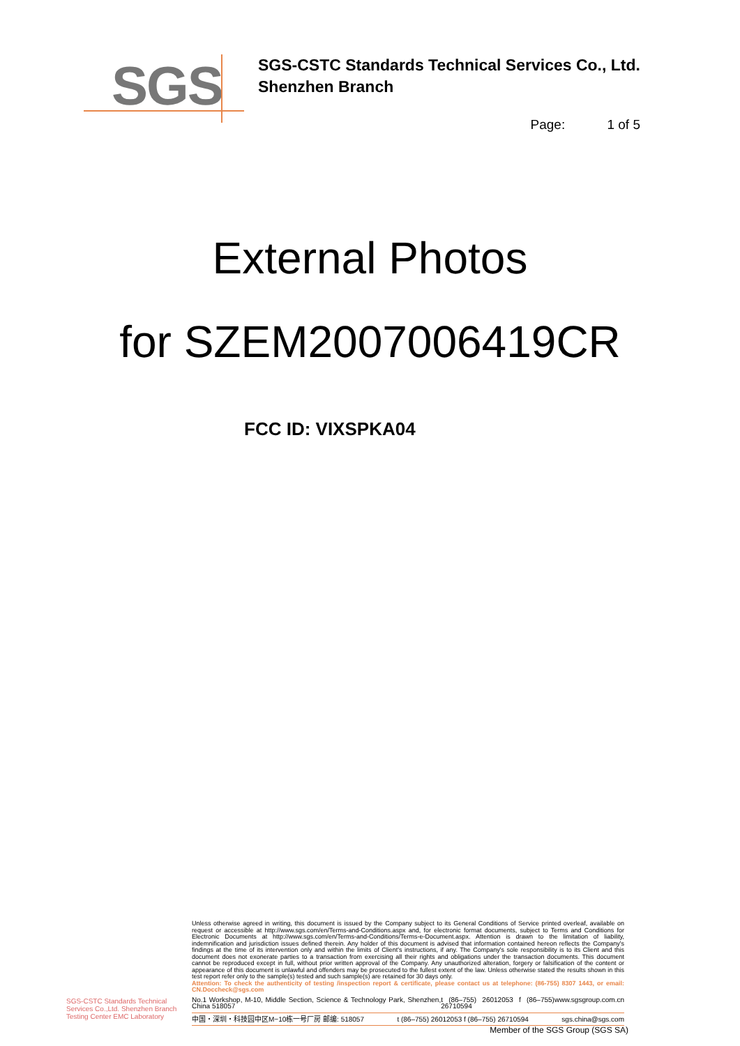SGS
SGS-CSTC Standards Technical Services Co., Ltd.
Shenzhen Branch
Page: 1 of 5
External Photos
for SZEM2007006419CR
FCC ID: VIXSPKA04
SGS-CSTC Standards Technical Services Co.,Ltd. Shenzhen Branch Testing Center EMC Laboratory
Unless otherwise agreed in writing, this document is issued by the Company subject to its General Conditions of Service printed overleaf, available on request or accessible at http://www.sgs.com/en/Terms-and-Conditions.aspx and, for electronic format documents, subject to Terms and Conditions for Electronic Documents at http://www.sgs.com/en/Terms-and-Conditions/Terms-e-Document.aspx. Attention is drawn to the limitation of liability, indemnification and jurisdiction issues defined therein. Any holder of this document is advised that information contained hereon reflects the Company's findings at the time of its intervention only and within the limits of Client's instructions, if any. The Company's sole responsibility is to its Client and this document does not exonerate parties to a transaction from exercising all their rights and obligations under the transaction documents. This document cannot be reproduced except in full, without prior written approval of the Company. Any unauthorized alteration, forgery or falsification of the content or appearance of this document is unlawful and offenders may be prosecuted to the fullest extent of the law. Unless otherwise stated the results shown in this test report refer only to the sample(s) tested and such sample(s) are retained for 30 days only.
Attention: To check the authenticity of testing /inspection report & certificate, please contact us at telephone: (86-755) 8307 1443, or email: CN.Doccheck@sgs.com
No.1 Workshop, M-10, Middle Section, Science & Technology Park, Shenzhen, China 518057 t (86–755) 26012053 f (86–755) 26710594 www.sgsgroup.com.cn
中国・深圳・科技园中区M−10栋一号厂房 邮编: 518057 t (86–755) 26012053 f (86–755) 26710594 sgs.china@sgs.com
Member of the SGS Group (SGS SA)